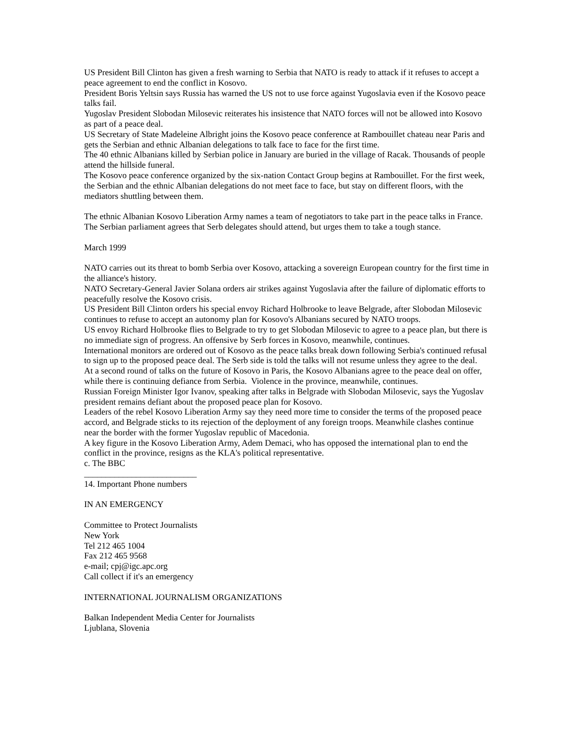US President Bill Clinton has given a fresh warning to Serbia that NATO is ready to attack if it refuses to accept a peace agreement to end the conflict in Kosovo.
President Boris Yeltsin says Russia has warned the US not to use force against Yugoslavia even if the Kosovo peace talks fail.
Yugoslav President Slobodan Milosevic reiterates his insistence that NATO forces will not be allowed into Kosovo as part of a peace deal.
US Secretary of State Madeleine Albright joins the Kosovo peace conference at Rambouillet chateau near Paris and gets the Serbian and ethnic Albanian delegations to talk face to face for the first time.
The 40 ethnic Albanians killed by Serbian police in January are buried in the village of Racak. Thousands of people attend the hillside funeral.
The Kosovo peace conference organized by the six-nation Contact Group begins at Rambouillet. For the first week, the Serbian and the ethnic Albanian delegations do not meet face to face, but stay on different floors, with the mediators shuttling between them.
The ethnic Albanian Kosovo Liberation Army names a team of negotiators to take part in the peace talks in France. The Serbian parliament agrees that Serb delegates should attend, but urges them to take a tough stance.
March 1999
NATO carries out its threat to bomb Serbia over Kosovo, attacking a sovereign European country for the first time in the alliance's history.
NATO Secretary-General Javier Solana orders air strikes against Yugoslavia after the failure of diplomatic efforts to peacefully resolve the Kosovo crisis.
US President Bill Clinton orders his special envoy Richard Holbrooke to leave Belgrade, after Slobodan Milosevic continues to refuse to accept an autonomy plan for Kosovo's Albanians secured by NATO troops.
US envoy Richard Holbrooke flies to Belgrade to try to get Slobodan Milosevic to agree to a peace plan, but there is no immediate sign of progress. An offensive by Serb forces in Kosovo, meanwhile, continues.
International monitors are ordered out of Kosovo as the peace talks break down following Serbia's continued refusal to sign up to the proposed peace deal. The Serb side is told the talks will not resume unless they agree to the deal.
At a second round of talks on the future of Kosovo in Paris, the Kosovo Albanians agree to the peace deal on offer, while there is continuing defiance from Serbia. Violence in the province, meanwhile, continues.
Russian Foreign Minister Igor Ivanov, speaking after talks in Belgrade with Slobodan Milosevic, says the Yugoslav president remains defiant about the proposed peace plan for Kosovo.
Leaders of the rebel Kosovo Liberation Army say they need more time to consider the terms of the proposed peace accord, and Belgrade sticks to its rejection of the deployment of any foreign troops. Meanwhile clashes continue near the border with the former Yugoslav republic of Macedonia.
A key figure in the Kosovo Liberation Army, Adem Demaci, who has opposed the international plan to end the conflict in the province, resigns as the KLA's political representative.
c. The BBC
__________________________
14. Important Phone numbers
IN AN EMERGENCY
Committee to Protect Journalists
New York
Tel 212 465 1004
Fax 212 465 9568
e-mail; cpj@igc.apc.org
Call collect if it's an emergency
INTERNATIONAL JOURNALISM ORGANIZATIONS
Balkan Independent Media Center for Journalists
Ljublana, Slovenia